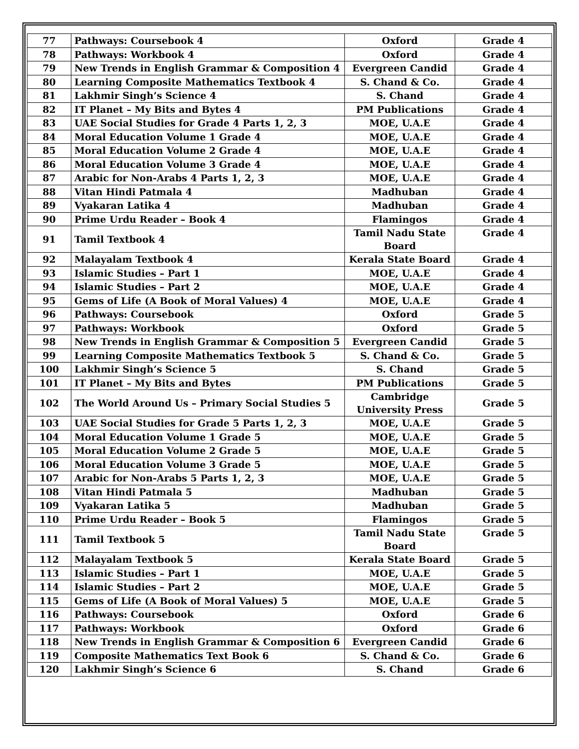| 77 | Pathways: Coursebook 4 | Oxford | Grade 4 |
| 78 | Pathways: Workbook 4 | Oxford | Grade 4 |
| 79 | New Trends in English Grammar & Composition 4 | Evergreen Candid | Grade 4 |
| 80 | Learning Composite Mathematics Textbook 4 | S. Chand & Co. | Grade 4 |
| 81 | Lakhmir Singh’s Science 4 | S. Chand | Grade 4 |
| 82 | IT Planet – My Bits and Bytes 4 | PM Publications | Grade 4 |
| 83 | UAE Social Studies for Grade 4 Parts 1, 2, 3 | MOE, U.A.E | Grade 4 |
| 84 | Moral Education Volume 1 Grade 4 | MOE, U.A.E | Grade 4 |
| 85 | Moral Education Volume 2 Grade 4 | MOE, U.A.E | Grade 4 |
| 86 | Moral Education Volume 3 Grade 4 | MOE, U.A.E | Grade 4 |
| 87 | Arabic for Non-Arabs 4 Parts 1, 2, 3 | MOE, U.A.E | Grade 4 |
| 88 | Vitan Hindi Patmala 4 | Madhuban | Grade 4 |
| 89 | Vyakaran Latika 4 | Madhuban | Grade 4 |
| 90 | Prime Urdu Reader – Book 4 | Flamingos | Grade 4 |
| 91 | Tamil Textbook 4 | Tamil Nadu State Board | Grade 4 |
| 92 | Malayalam Textbook 4 | Kerala State Board | Grade 4 |
| 93 | Islamic Studies – Part 1 | MOE, U.A.E | Grade 4 |
| 94 | Islamic Studies – Part 2 | MOE, U.A.E | Grade 4 |
| 95 | Gems of Life (A Book of Moral Values) 4 | MOE, U.A.E | Grade 4 |
| 96 | Pathways: Coursebook | Oxford | Grade 5 |
| 97 | Pathways: Workbook | Oxford | Grade 5 |
| 98 | New Trends in English Grammar & Composition 5 | Evergreen Candid | Grade 5 |
| 99 | Learning Composite Mathematics Textbook 5 | S. Chand & Co. | Grade 5 |
| 100 | Lakhmir Singh’s Science 5 | S. Chand | Grade 5 |
| 101 | IT Planet – My Bits and Bytes | PM Publications | Grade 5 |
| 102 | The World Around Us – Primary Social Studies 5 | Cambridge University Press | Grade 5 |
| 103 | UAE Social Studies for Grade 5 Parts 1, 2, 3 | MOE, U.A.E | Grade 5 |
| 104 | Moral Education Volume 1 Grade 5 | MOE, U.A.E | Grade 5 |
| 105 | Moral Education Volume 2 Grade 5 | MOE, U.A.E | Grade 5 |
| 106 | Moral Education Volume 3 Grade 5 | MOE, U.A.E | Grade 5 |
| 107 | Arabic for Non-Arabs 5 Parts 1, 2, 3 | MOE, U.A.E | Grade 5 |
| 108 | Vitan Hindi Patmala 5 | Madhuban | Grade 5 |
| 109 | Vyakaran Latika 5 | Madhuban | Grade 5 |
| 110 | Prime Urdu Reader – Book 5 | Flamingos | Grade 5 |
| 111 | Tamil Textbook 5 | Tamil Nadu State Board | Grade 5 |
| 112 | Malayalam Textbook 5 | Kerala State Board | Grade 5 |
| 113 | Islamic Studies – Part 1 | MOE, U.A.E | Grade 5 |
| 114 | Islamic Studies – Part 2 | MOE, U.A.E | Grade 5 |
| 115 | Gems of Life (A Book of Moral Values) 5 | MOE, U.A.E | Grade 5 |
| 116 | Pathways: Coursebook | Oxford | Grade 6 |
| 117 | Pathways: Workbook | Oxford | Grade 6 |
| 118 | New Trends in English Grammar & Composition 6 | Evergreen Candid | Grade 6 |
| 119 | Composite Mathematics Text Book 6 | S. Chand & Co. | Grade 6 |
| 120 | Lakhmir Singh’s Science 6 | S. Chand | Grade 6 |